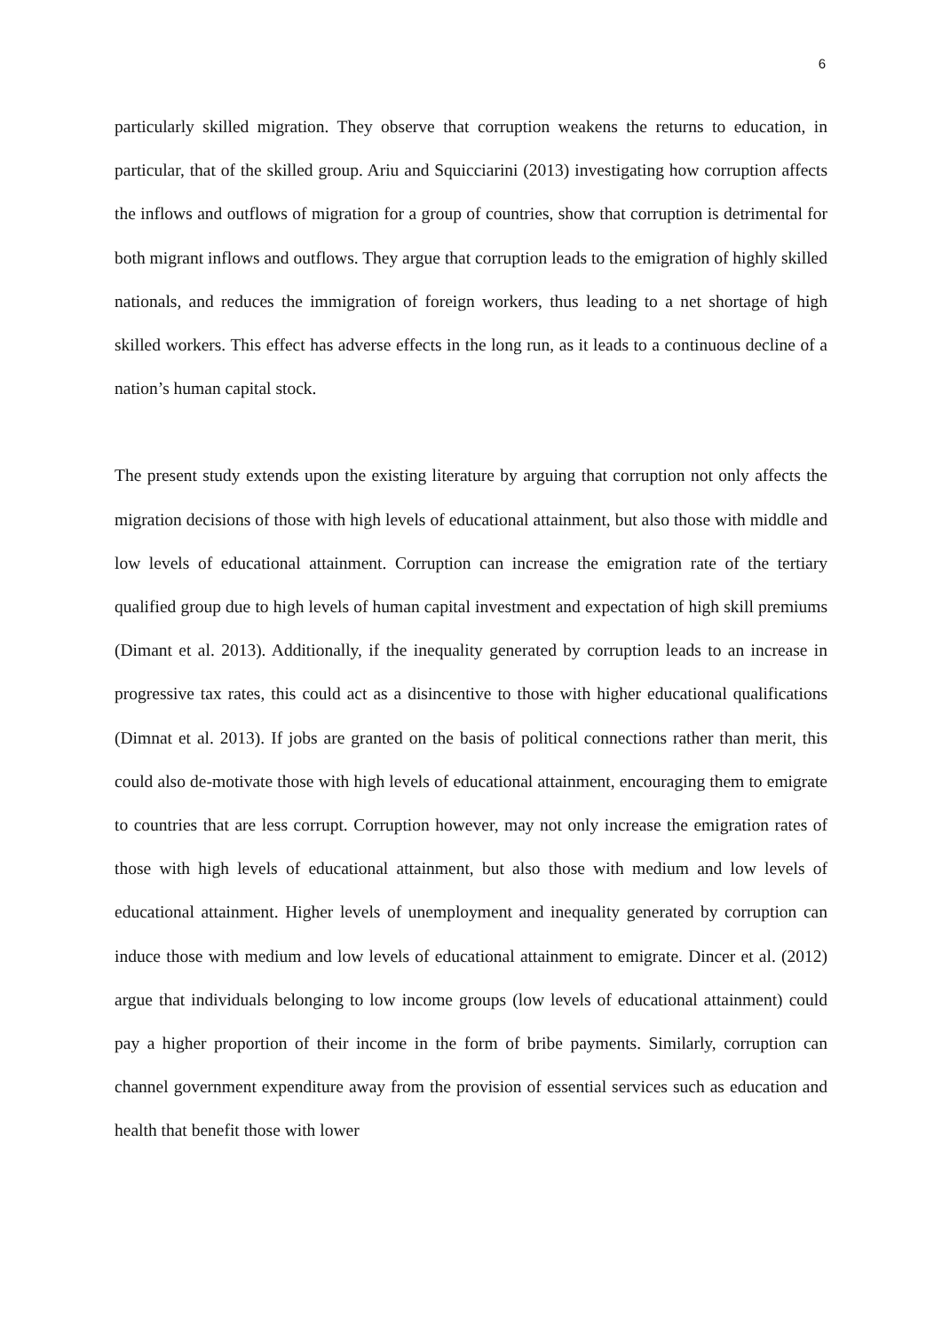6
particularly skilled migration. They observe that corruption weakens the returns to education, in particular, that of the skilled group. Ariu and Squicciarini (2013) investigating how corruption affects the inflows and outflows of migration for a group of countries, show that corruption is detrimental for both migrant inflows and outflows. They argue that corruption leads to the emigration of highly skilled nationals, and reduces the immigration of foreign workers, thus leading to a net shortage of high skilled workers. This effect has adverse effects in the long run, as it leads to a continuous decline of a nation’s human capital stock.
The present study extends upon the existing literature by arguing that corruption not only affects the migration decisions of those with high levels of educational attainment, but also those with middle and low levels of educational attainment. Corruption can increase the emigration rate of the tertiary qualified group due to high levels of human capital investment and expectation of high skill premiums (Dimant et al. 2013). Additionally, if the inequality generated by corruption leads to an increase in progressive tax rates, this could act as a disincentive to those with higher educational qualifications (Dimnat et al. 2013). If jobs are granted on the basis of political connections rather than merit, this could also de-motivate those with high levels of educational attainment, encouraging them to emigrate to countries that are less corrupt. Corruption however, may not only increase the emigration rates of those with high levels of educational attainment, but also those with medium and low levels of educational attainment. Higher levels of unemployment and inequality generated by corruption can induce those with medium and low levels of educational attainment to emigrate. Dincer et al. (2012) argue that individuals belonging to low income groups (low levels of educational attainment) could pay a higher proportion of their income in the form of bribe payments. Similarly, corruption can channel government expenditure away from the provision of essential services such as education and health that benefit those with lower